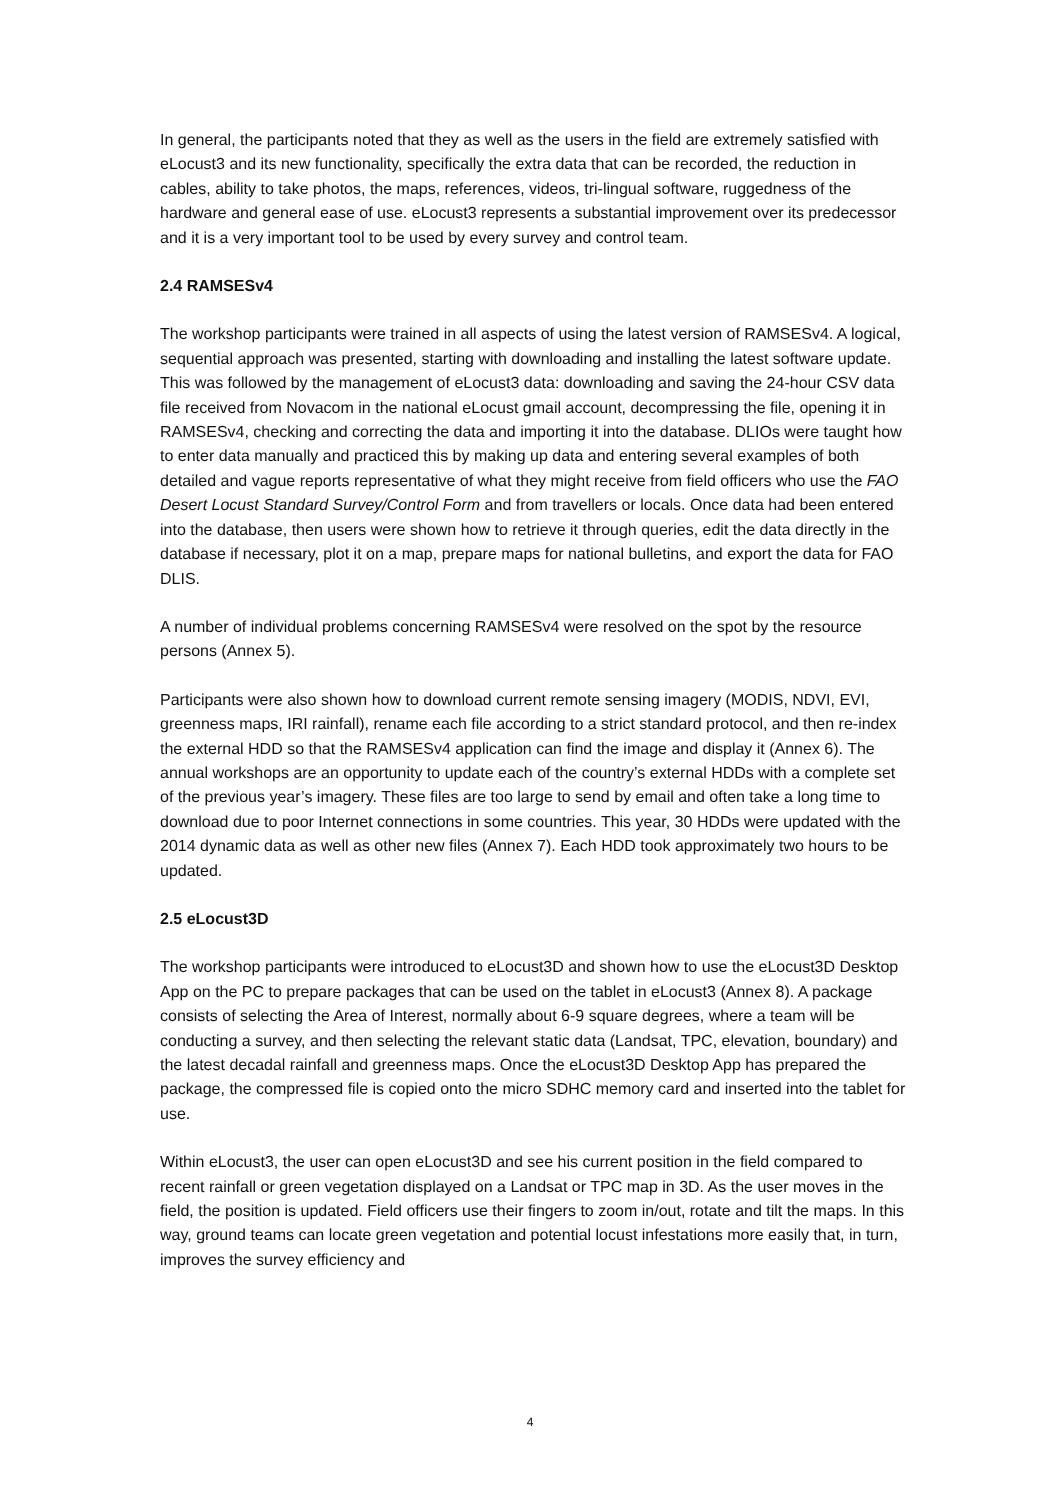In general, the participants noted that they as well as the users in the field are extremely satisfied with eLocust3 and its new functionality, specifically the extra data that can be recorded, the reduction in cables, ability to take photos, the maps, references, videos, tri-lingual software, ruggedness of the hardware and general ease of use. eLocust3 represents a substantial improvement over its predecessor and it is a very important tool to be used by every survey and control team.
2.4 RAMSESv4
The workshop participants were trained in all aspects of using the latest version of RAMSESv4. A logical, sequential approach was presented, starting with downloading and installing the latest software update. This was followed by the management of eLocust3 data: downloading and saving the 24-hour CSV data file received from Novacom in the national eLocust gmail account, decompressing the file, opening it in RAMSESv4, checking and correcting the data and importing it into the database. DLIOs were taught how to enter data manually and practiced this by making up data and entering several examples of both detailed and vague reports representative of what they might receive from field officers who use the FAO Desert Locust Standard Survey/Control Form and from travellers or locals. Once data had been entered into the database, then users were shown how to retrieve it through queries, edit the data directly in the database if necessary, plot it on a map, prepare maps for national bulletins, and export the data for FAO DLIS.
A number of individual problems concerning RAMSESv4 were resolved on the spot by the resource persons (Annex 5).
Participants were also shown how to download current remote sensing imagery (MODIS, NDVI, EVI, greenness maps, IRI rainfall), rename each file according to a strict standard protocol, and then re-index the external HDD so that the RAMSESv4 application can find the image and display it (Annex 6). The annual workshops are an opportunity to update each of the country’s external HDDs with a complete set of the previous year’s imagery. These files are too large to send by email and often take a long time to download due to poor Internet connections in some countries. This year, 30 HDDs were updated with the 2014 dynamic data as well as other new files (Annex 7). Each HDD took approximately two hours to be updated.
2.5 eLocust3D
The workshop participants were introduced to eLocust3D and shown how to use the eLocust3D Desktop App on the PC to prepare packages that can be used on the tablet in eLocust3 (Annex 8). A package consists of selecting the Area of Interest, normally about 6-9 square degrees, where a team will be conducting a survey, and then selecting the relevant static data (Landsat, TPC, elevation, boundary) and the latest decadal rainfall and greenness maps. Once the eLocust3D Desktop App has prepared the package, the compressed file is copied onto the micro SDHC memory card and inserted into the tablet for use.
Within eLocust3, the user can open eLocust3D and see his current position in the field compared to recent rainfall or green vegetation displayed on a Landsat or TPC map in 3D. As the user moves in the field, the position is updated. Field officers use their fingers to zoom in/out, rotate and tilt the maps. In this way, ground teams can locate green vegetation and potential locust infestations more easily that, in turn, improves the survey efficiency and
4